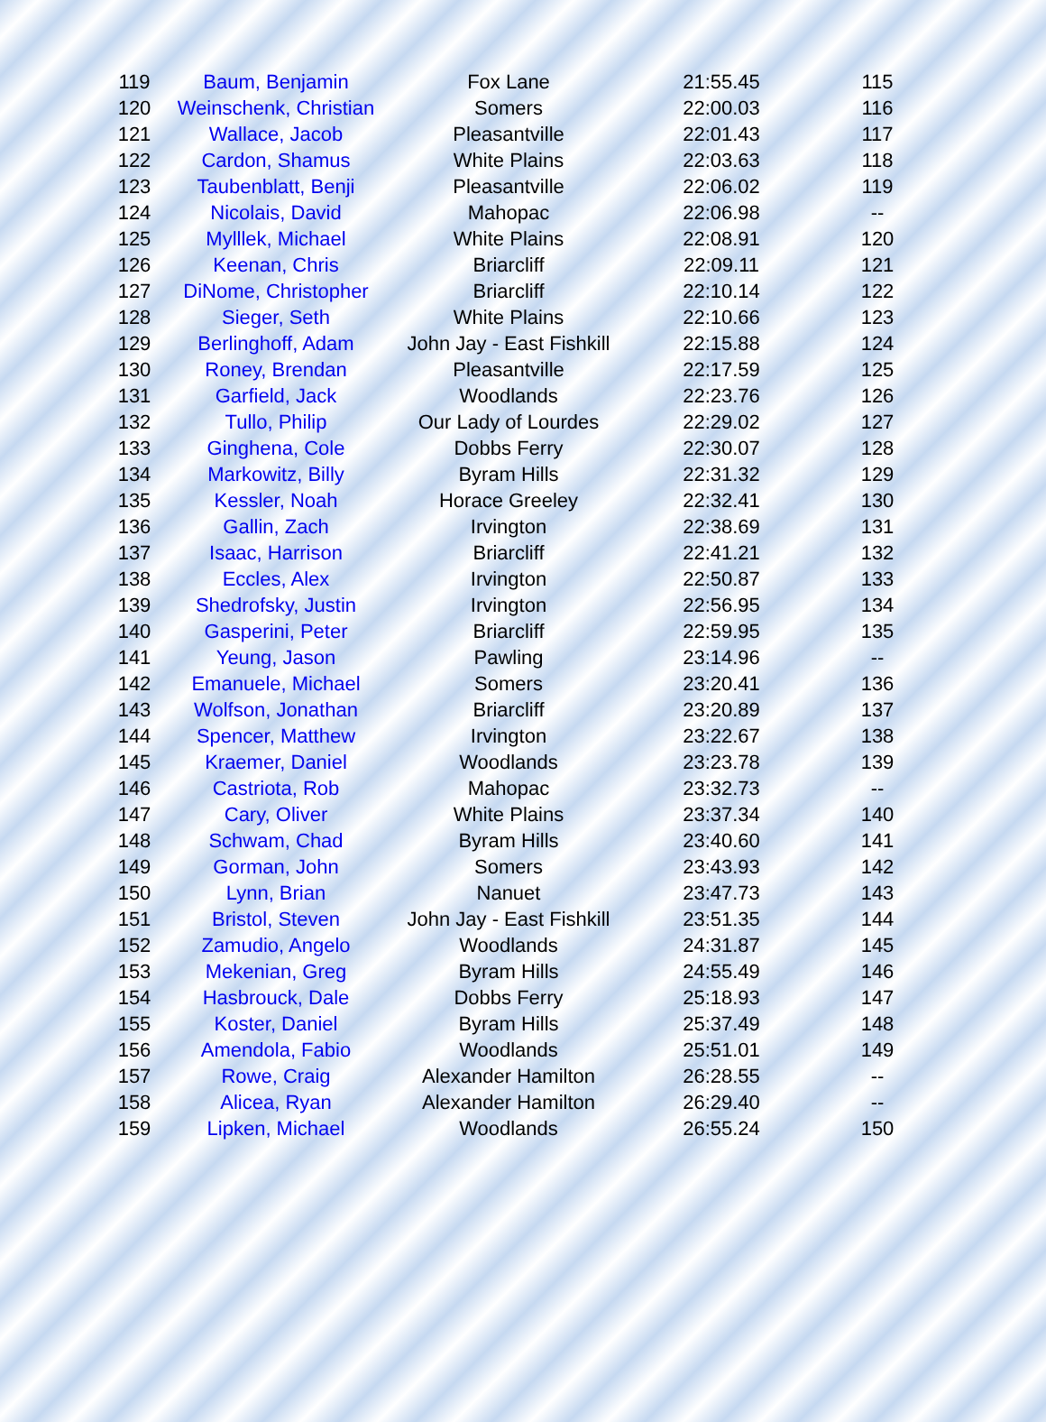| 119 | Baum, Benjamin | Fox Lane | 21:55.45 | 115 |
| 120 | Weinschenk, Christian | Somers | 22:00.03 | 116 |
| 121 | Wallace, Jacob | Pleasantville | 22:01.43 | 117 |
| 122 | Cardon, Shamus | White Plains | 22:03.63 | 118 |
| 123 | Taubenblatt, Benji | Pleasantville | 22:06.02 | 119 |
| 124 | Nicolais, David | Mahopac | 22:06.98 | -- |
| 125 | Mylllek, Michael | White Plains | 22:08.91 | 120 |
| 126 | Keenan, Chris | Briarcliff | 22:09.11 | 121 |
| 127 | DiNome, Christopher | Briarcliff | 22:10.14 | 122 |
| 128 | Sieger, Seth | White Plains | 22:10.66 | 123 |
| 129 | Berlinghoff, Adam | John Jay - East Fishkill | 22:15.88 | 124 |
| 130 | Roney, Brendan | Pleasantville | 22:17.59 | 125 |
| 131 | Garfield, Jack | Woodlands | 22:23.76 | 126 |
| 132 | Tullo, Philip | Our Lady of Lourdes | 22:29.02 | 127 |
| 133 | Ginghena, Cole | Dobbs Ferry | 22:30.07 | 128 |
| 134 | Markowitz, Billy | Byram Hills | 22:31.32 | 129 |
| 135 | Kessler, Noah | Horace Greeley | 22:32.41 | 130 |
| 136 | Gallin, Zach | Irvington | 22:38.69 | 131 |
| 137 | Isaac, Harrison | Briarcliff | 22:41.21 | 132 |
| 138 | Eccles, Alex | Irvington | 22:50.87 | 133 |
| 139 | Shedrofsky, Justin | Irvington | 22:56.95 | 134 |
| 140 | Gasperini, Peter | Briarcliff | 22:59.95 | 135 |
| 141 | Yeung, Jason | Pawling | 23:14.96 | -- |
| 142 | Emanuele, Michael | Somers | 23:20.41 | 136 |
| 143 | Wolfson, Jonathan | Briarcliff | 23:20.89 | 137 |
| 144 | Spencer, Matthew | Irvington | 23:22.67 | 138 |
| 145 | Kraemer, Daniel | Woodlands | 23:23.78 | 139 |
| 146 | Castriota, Rob | Mahopac | 23:32.73 | -- |
| 147 | Cary, Oliver | White Plains | 23:37.34 | 140 |
| 148 | Schwam, Chad | Byram Hills | 23:40.60 | 141 |
| 149 | Gorman, John | Somers | 23:43.93 | 142 |
| 150 | Lynn, Brian | Nanuet | 23:47.73 | 143 |
| 151 | Bristol, Steven | John Jay - East Fishkill | 23:51.35 | 144 |
| 152 | Zamudio, Angelo | Woodlands | 24:31.87 | 145 |
| 153 | Mekenian, Greg | Byram Hills | 24:55.49 | 146 |
| 154 | Hasbrouck, Dale | Dobbs Ferry | 25:18.93 | 147 |
| 155 | Koster, Daniel | Byram Hills | 25:37.49 | 148 |
| 156 | Amendola, Fabio | Woodlands | 25:51.01 | 149 |
| 157 | Rowe, Craig | Alexander Hamilton | 26:28.55 | -- |
| 158 | Alicea, Ryan | Alexander Hamilton | 26:29.40 | -- |
| 159 | Lipken, Michael | Woodlands | 26:55.24 | 150 |